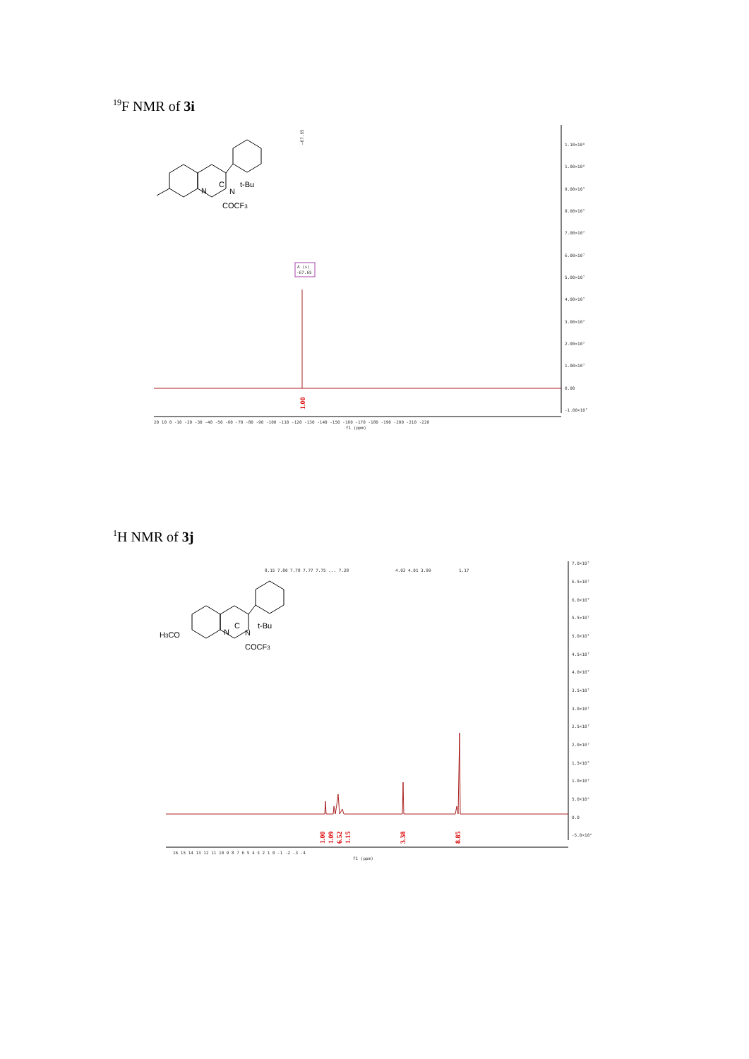<sup>19</sup>F NMR of 3i
—67.65
N
C
N
t-Bu
COCF3
A (s)
-67.65
1.00
1.10×10⁸
1.00×10⁸
9.00×10⁷
8.00×10⁷
7.00×10⁷
6.00×10⁷
5.00×10⁷
4.00×10⁷
3.00×10⁷
2.00×10⁷
1.00×10⁷
0.00
-1.00×10⁷
20 10 0 -10 -20 -30 -40 -50 -60 -70 -80 -90 -100 -110 -120 -130 -140 -150 -160 -170 -180 -190 -200 -210 -220
f1 (ppm)
<sup>1</sup>H NMR of 3j
8.15 7.80 7.78 7.77 7.75 ... 7.28
4.03 4.01 3.99
1.17
H3CO
N
C
N
t-Bu
COCF3
1.00
1.09
6.52
1.15
3.38
8.85
7.0×10⁷
6.5×10⁷
6.0×10⁷
5.5×10⁷
5.0×10⁷
4.5×10⁷
4.0×10⁷
3.5×10⁷
3.0×10⁷
2.5×10⁷
2.0×10⁷
1.5×10⁷
1.0×10⁷
5.0×10⁶
0.0
-5.0×10⁶
16 15 14 13 12 11 10 9 8 7 6 5 4 3 2 1 0 -1 -2 -3 -4
f1 (ppm)